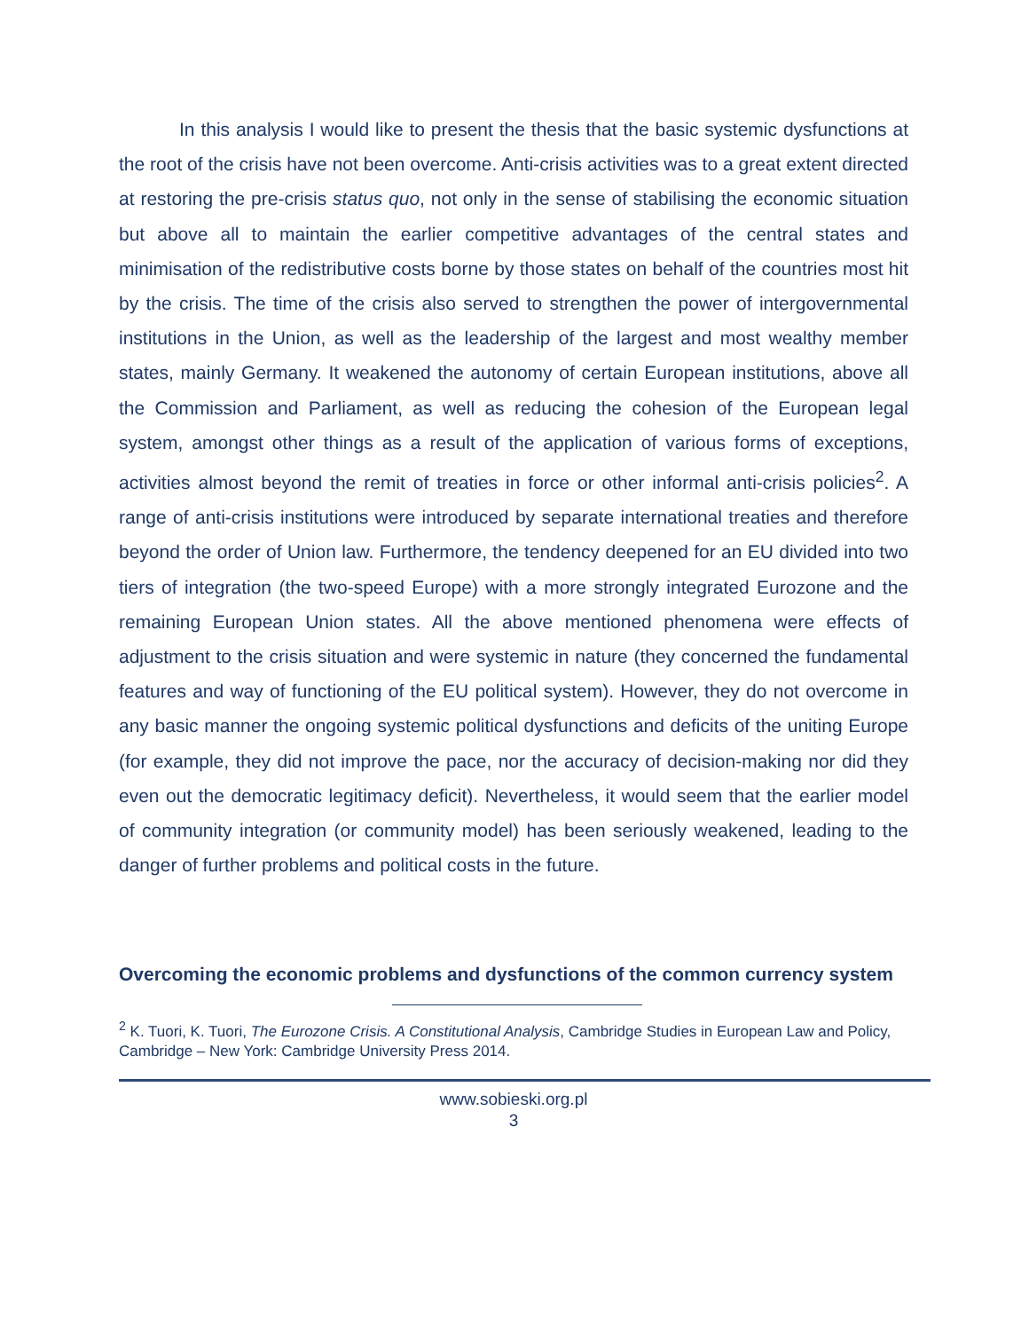In this analysis I would like to present the thesis that the basic systemic dysfunctions at the root of the crisis have not been overcome. Anti-crisis activities was to a great extent directed at restoring the pre-crisis status quo, not only in the sense of stabilising the economic situation but above all to maintain the earlier competitive advantages of the central states and minimisation of the redistributive costs borne by those states on behalf of the countries most hit by the crisis. The time of the crisis also served to strengthen the power of intergovernmental institutions in the Union, as well as the leadership of the largest and most wealthy member states, mainly Germany. It weakened the autonomy of certain European institutions, above all the Commission and Parliament, as well as reducing the cohesion of the European legal system, amongst other things as a result of the application of various forms of exceptions, activities almost beyond the remit of treaties in force or other informal anti-crisis policies<sup>2</sup>. A range of anti-crisis institutions were introduced by separate international treaties and therefore beyond the order of Union law. Furthermore, the tendency deepened for an EU divided into two tiers of integration (the two-speed Europe) with a more strongly integrated Eurozone and the remaining European Union states. All the above mentioned phenomena were effects of adjustment to the crisis situation and were systemic in nature (they concerned the fundamental features and way of functioning of the EU political system). However, they do not overcome in any basic manner the ongoing systemic political dysfunctions and deficits of the uniting Europe (for example, they did not improve the pace, nor the accuracy of decision-making nor did they even out the democratic legitimacy deficit). Nevertheless, it would seem that the earlier model of community integration (or community model) has been seriously weakened, leading to the danger of further problems and political costs in the future.
Overcoming the economic problems and dysfunctions of the common currency system
<sup>2</sup> K. Tuori, K. Tuori, The Eurozone Crisis. A Constitutional Analysis, Cambridge Studies in European Law and Policy, Cambridge – New York: Cambridge University Press 2014.
www.sobieski.org.pl
3